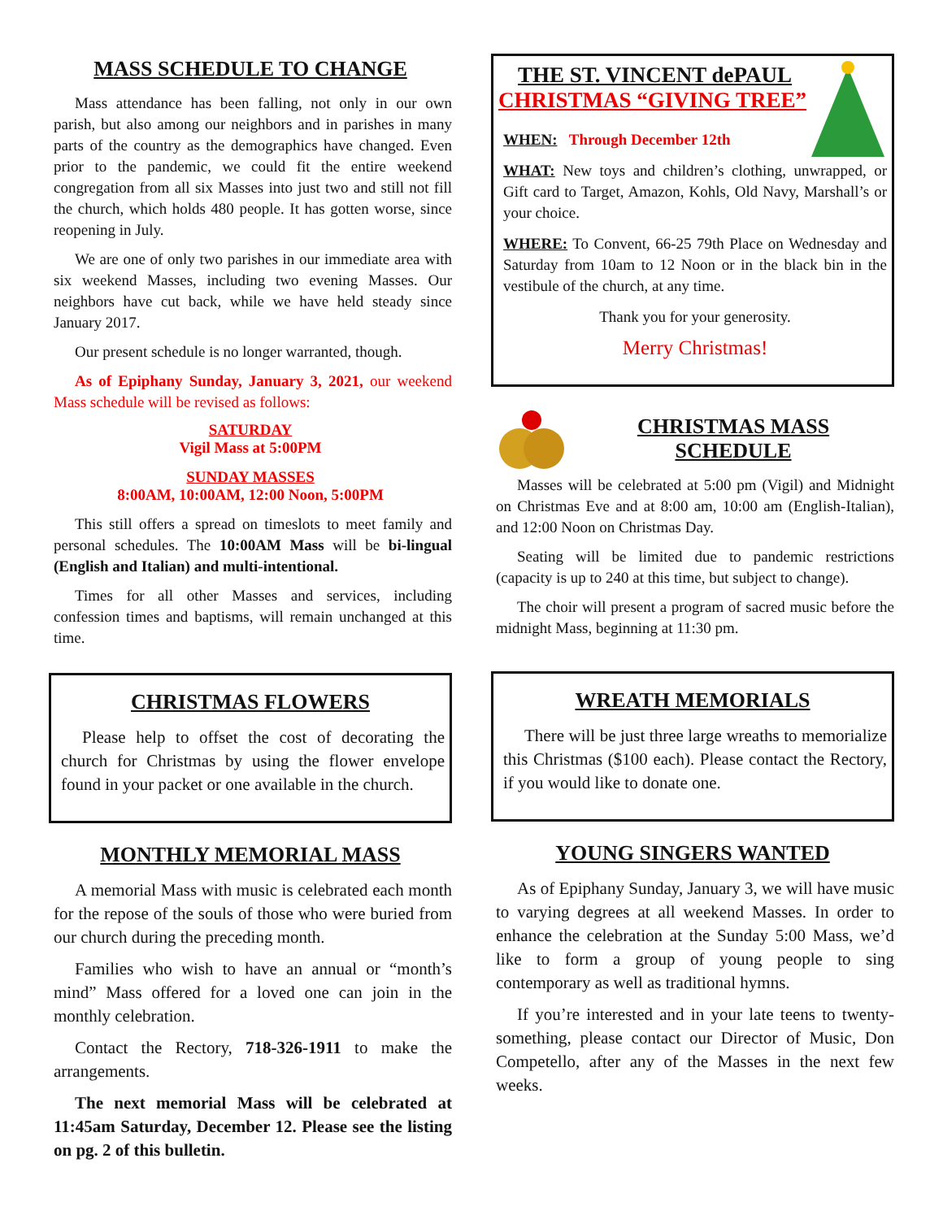MASS SCHEDULE TO CHANGE
Mass attendance has been falling, not only in our own parish, but also among our neighbors and in parishes in many parts of the country as the demographics have changed. Even prior to the pandemic, we could fit the entire weekend congregation from all six Masses into just two and still not fill the church, which holds 480 people. It has gotten worse, since reopening in July.
We are one of only two parishes in our immediate area with six weekend Masses, including two evening Masses. Our neighbors have cut back, while we have held steady since January 2017.
Our present schedule is no longer warranted, though.
As of Epiphany Sunday, January 3, 2021, our weekend Mass schedule will be revised as follows:
SATURDAY
Vigil Mass at 5:00PM
SUNDAY MASSES
8:00AM, 10:00AM, 12:00 Noon, 5:00PM
This still offers a spread on timeslots to meet family and personal schedules. The 10:00AM Mass will be bi-lingual (English and Italian) and multi-intentional.
Times for all other Masses and services, including confession times and baptisms, will remain unchanged at this time.
CHRISTMAS FLOWERS
Please help to offset the cost of decorating the church for Christmas by using the flower envelope found in your packet or one available in the church.
MONTHLY MEMORIAL MASS
A memorial Mass with music is celebrated each month for the repose of the souls of those who were buried from our church during the preceding month.
Families who wish to have an annual or “month’s mind” Mass offered for a loved one can join in the monthly celebration.
Contact the Rectory, 718-326-1911 to make the arrangements.
The next memorial Mass will be celebrated at 11:45am Saturday, December 12. Please see the listing on pg. 2 of this bulletin.
THE ST. VINCENT dePAUL
CHRISTMAS “GIVING TREE”
WHEN: Through December 12th
WHAT: New toys and children’s clothing, unwrapped, or Gift card to Target, Amazon, Kohls, Old Navy, Marshall’s or your choice.
WHERE: To Convent, 66-25 79th Place on Wednesday and Saturday from 10am to 12 Noon or in the black bin in the vestibule of the church, at any time.
Thank you for your generosity.
Merry Christmas!
CHRISTMAS MASS
SCHEDULE
Masses will be celebrated at 5:00 pm (Vigil) and Midnight on Christmas Eve and at 8:00 am, 10:00 am (English-Italian), and 12:00 Noon on Christmas Day.
Seating will be limited due to pandemic restrictions (capacity is up to 240 at this time, but subject to change).
The choir will present a program of sacred music before the midnight Mass, beginning at 11:30 pm.
WREATH MEMORIALS
There will be just three large wreaths to memorialize this Christmas ($100 each). Please contact the Rectory, if you would like to donate one.
YOUNG SINGERS WANTED
As of Epiphany Sunday, January 3, we will have music to varying degrees at all weekend Masses. In order to enhance the celebration at the Sunday 5:00 Mass, we’d like to form a group of young people to sing contemporary as well as traditional hymns.
If you’re interested and in your late teens to twenty-something, please contact our Director of Music, Don Competello, after any of the Masses in the next few weeks.